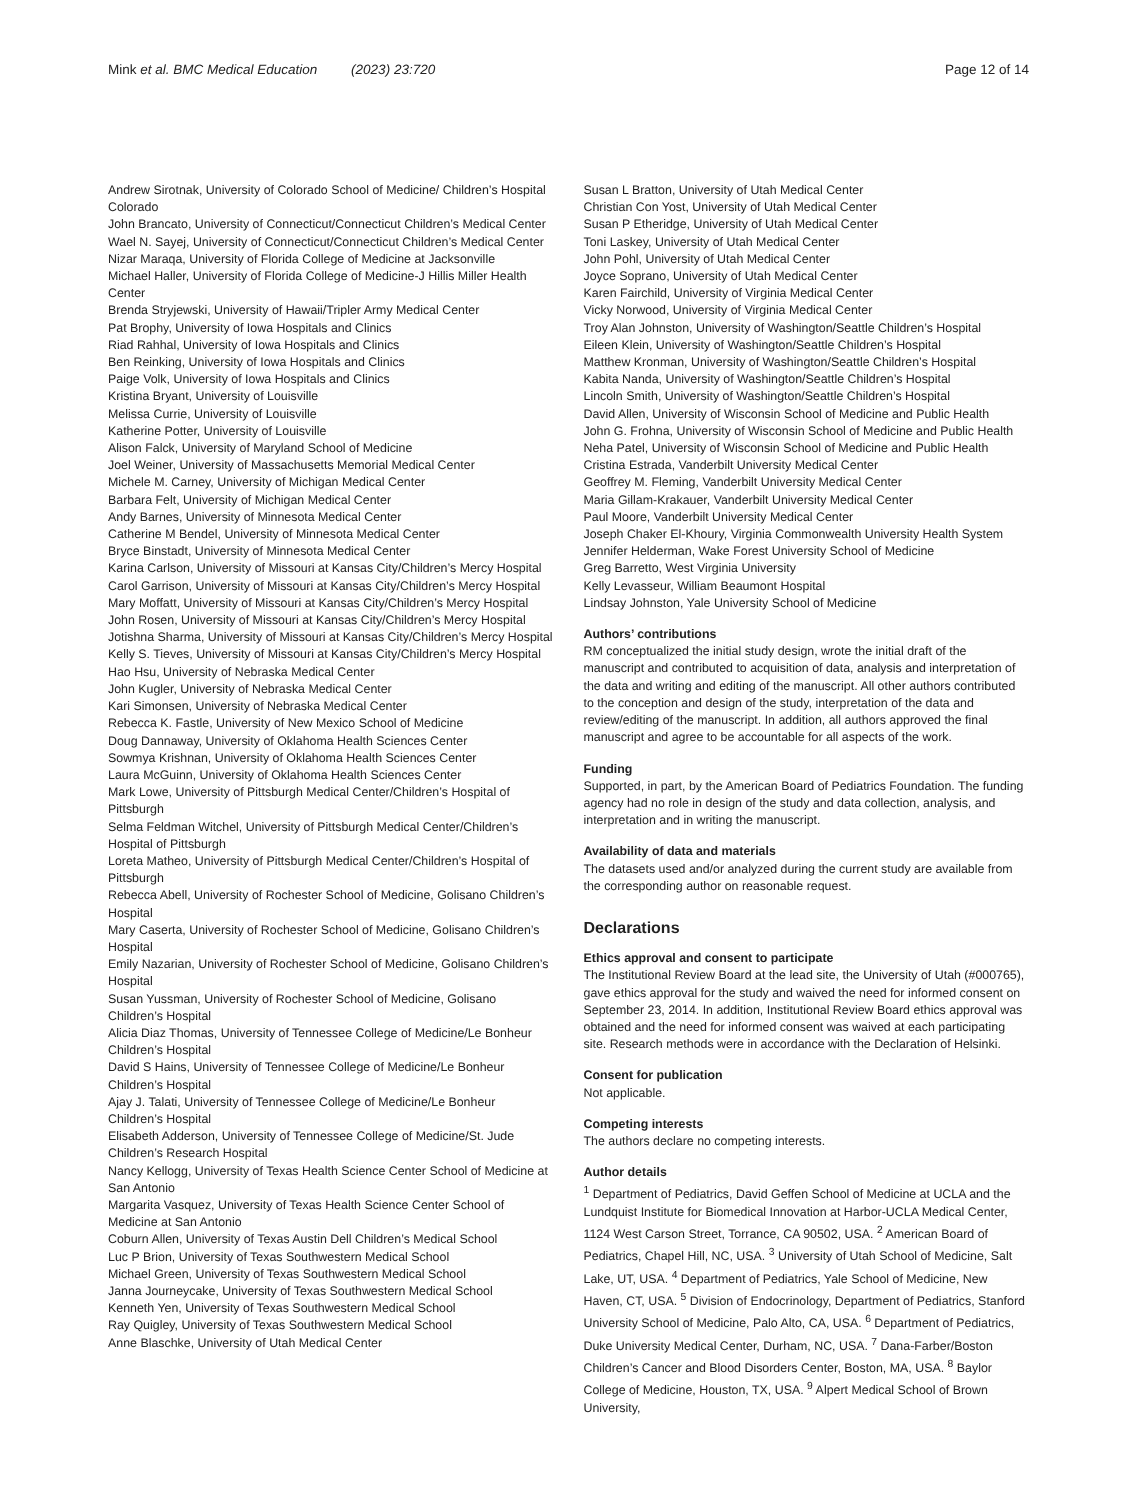Mink et al. BMC Medical Education (2023) 23:720 Page 12 of 14
Andrew Sirotnak, University of Colorado School of Medicine/ Children’s Hospital Colorado
John Brancato, University of Connecticut/Connecticut Children’s Medical Center
Wael N. Sayej, University of Connecticut/Connecticut Children’s Medical Center
Nizar Maraqa, University of Florida College of Medicine at Jacksonville
Michael Haller, University of Florida College of Medicine-J Hillis Miller Health Center
Brenda Stryjewski, University of Hawaii/Tripler Army Medical Center
Pat Brophy, University of Iowa Hospitals and Clinics
Riad Rahhal, University of Iowa Hospitals and Clinics
Ben Reinking, University of Iowa Hospitals and Clinics
Paige Volk, University of Iowa Hospitals and Clinics
Kristina Bryant, University of Louisville
Melissa Currie, University of Louisville
Katherine Potter, University of Louisville
Alison Falck, University of Maryland School of Medicine
Joel Weiner, University of Massachusetts Memorial Medical Center
Michele M. Carney, University of Michigan Medical Center
Barbara Felt, University of Michigan Medical Center
Andy Barnes, University of Minnesota Medical Center
Catherine M Bendel, University of Minnesota Medical Center
Bryce Binstadt, University of Minnesota Medical Center
Karina Carlson, University of Missouri at Kansas City/Children’s Mercy Hospital
Carol Garrison, University of Missouri at Kansas City/Children’s Mercy Hospital
Mary Moffatt, University of Missouri at Kansas City/Children’s Mercy Hospital
John Rosen, University of Missouri at Kansas City/Children’s Mercy Hospital
Jotishna Sharma, University of Missouri at Kansas City/Children’s Mercy Hospital
Kelly S. Tieves, University of Missouri at Kansas City/Children’s Mercy Hospital
Hao Hsu, University of Nebraska Medical Center
John Kugler, University of Nebraska Medical Center
Kari Simonsen, University of Nebraska Medical Center
Rebecca K. Fastle, University of New Mexico School of Medicine
Doug Dannaway, University of Oklahoma Health Sciences Center
Sowmya Krishnan, University of Oklahoma Health Sciences Center
Laura McGuinn, University of Oklahoma Health Sciences Center
Mark Lowe, University of Pittsburgh Medical Center/Children’s Hospital of Pittsburgh
Selma Feldman Witchel, University of Pittsburgh Medical Center/Children’s Hospital of Pittsburgh
Loreta Matheo, University of Pittsburgh Medical Center/Children’s Hospital of Pittsburgh
Rebecca Abell, University of Rochester School of Medicine, Golisano Children’s Hospital
Mary Caserta, University of Rochester School of Medicine, Golisano Children’s Hospital
Emily Nazarian, University of Rochester School of Medicine, Golisano Children’s Hospital
Susan Yussman, University of Rochester School of Medicine, Golisano Children’s Hospital
Alicia Diaz Thomas, University of Tennessee College of Medicine/Le Bonheur Children’s Hospital
David S Hains, University of Tennessee College of Medicine/Le Bonheur Children’s Hospital
Ajay J. Talati, University of Tennessee College of Medicine/Le Bonheur Children’s Hospital
Elisabeth Adderson, University of Tennessee College of Medicine/St. Jude Children’s Research Hospital
Nancy Kellogg, University of Texas Health Science Center School of Medicine at San Antonio
Margarita Vasquez, University of Texas Health Science Center School of Medicine at San Antonio
Coburn Allen, University of Texas Austin Dell Children’s Medical School
Luc P Brion, University of Texas Southwestern Medical School
Michael Green, University of Texas Southwestern Medical School
Janna Journeycake, University of Texas Southwestern Medical School
Kenneth Yen, University of Texas Southwestern Medical School
Ray Quigley, University of Texas Southwestern Medical School
Anne Blaschke, University of Utah Medical Center
Susan L Bratton, University of Utah Medical Center
Christian Con Yost, University of Utah Medical Center
Susan P Etheridge, University of Utah Medical Center
Toni Laskey, University of Utah Medical Center
John Pohl, University of Utah Medical Center
Joyce Soprano, University of Utah Medical Center
Karen Fairchild, University of Virginia Medical Center
Vicky Norwood, University of Virginia Medical Center
Troy Alan Johnston, University of Washington/Seattle Children’s Hospital
Eileen Klein, University of Washington/Seattle Children’s Hospital
Matthew Kronman, University of Washington/Seattle Children’s Hospital
Kabita Nanda, University of Washington/Seattle Children’s Hospital
Lincoln Smith, University of Washington/Seattle Children’s Hospital
David Allen, University of Wisconsin School of Medicine and Public Health
John G. Frohna, University of Wisconsin School of Medicine and Public Health
Neha Patel, University of Wisconsin School of Medicine and Public Health
Cristina Estrada, Vanderbilt University Medical Center
Geoffrey M. Fleming, Vanderbilt University Medical Center
Maria Gillam-Krakauer, Vanderbilt University Medical Center
Paul Moore, Vanderbilt University Medical Center
Joseph Chaker El-Khoury, Virginia Commonwealth University Health System
Jennifer Helderman, Wake Forest University School of Medicine
Greg Barretto, West Virginia University
Kelly Levasseur, William Beaumont Hospital
Lindsay Johnston, Yale University School of Medicine
Authors’ contributions
RM conceptualized the initial study design, wrote the initial draft of the manuscript and contributed to acquisition of data, analysis and interpretation of the data and writing and editing of the manuscript. All other authors contributed to the conception and design of the study, interpretation of the data and review/editing of the manuscript. In addition, all authors approved the final manuscript and agree to be accountable for all aspects of the work.
Funding
Supported, in part, by the American Board of Pediatrics Foundation. The funding agency had no role in design of the study and data collection, analysis, and interpretation and in writing the manuscript.
Availability of data and materials
The datasets used and/or analyzed during the current study are available from the corresponding author on reasonable request.
Declarations
Ethics approval and consent to participate
The Institutional Review Board at the lead site, the University of Utah (#000765), gave ethics approval for the study and waived the need for informed consent on September 23, 2014. In addition, Institutional Review Board ethics approval was obtained and the need for informed consent was waived at each participating site. Research methods were in accordance with the Declaration of Helsinki.
Consent for publication
Not applicable.
Competing interests
The authors declare no competing interests.
Author details
<sup>1</sup> Department of Pediatrics, David Geffen School of Medicine at UCLA and the Lundquist Institute for Biomedical Innovation at Harbor-UCLA Medical Center, 1124 West Carson Street, Torrance, CA 90502, USA. <sup>2</sup> American Board of Pediatrics, Chapel Hill, NC, USA. <sup>3</sup> University of Utah School of Medicine, Salt Lake, UT, USA. <sup>4</sup> Department of Pediatrics, Yale School of Medicine, New Haven, CT, USA. <sup>5</sup> Division of Endocrinology, Department of Pediatrics, Stanford University School of Medicine, Palo Alto, CA, USA. <sup>6</sup> Department of Pediatrics, Duke University Medical Center, Durham, NC, USA. <sup>7</sup> Dana-Farber/Boston Children’s Cancer and Blood Disorders Center, Boston, MA, USA. <sup>8</sup> Baylor College of Medicine, Houston, TX, USA. <sup>9</sup> Alpert Medical School of Brown University,